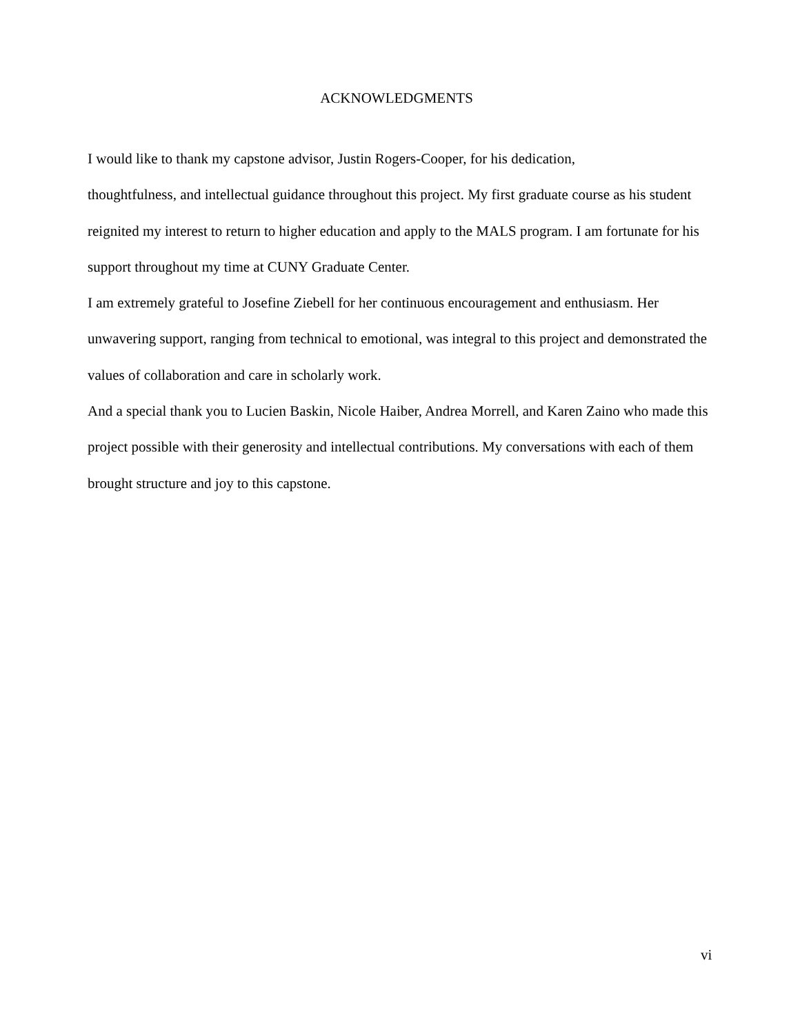ACKNOWLEDGMENTS
I would like to thank my capstone advisor, Justin Rogers-Cooper, for his dedication,
thoughtfulness, and intellectual guidance throughout this project. My first graduate course as his student reignited my interest to return to higher education and apply to the MALS program. I am fortunate for his support throughout my time at CUNY Graduate Center.
I am extremely grateful to Josefine Ziebell for her continuous encouragement and enthusiasm. Her unwavering support, ranging from technical to emotional, was integral to this project and demonstrated the values of collaboration and care in scholarly work.
And a special thank you to Lucien Baskin, Nicole Haiber, Andrea Morrell, and Karen Zaino who made this project possible with their generosity and intellectual contributions. My conversations with each of them brought structure and joy to this capstone.
vi